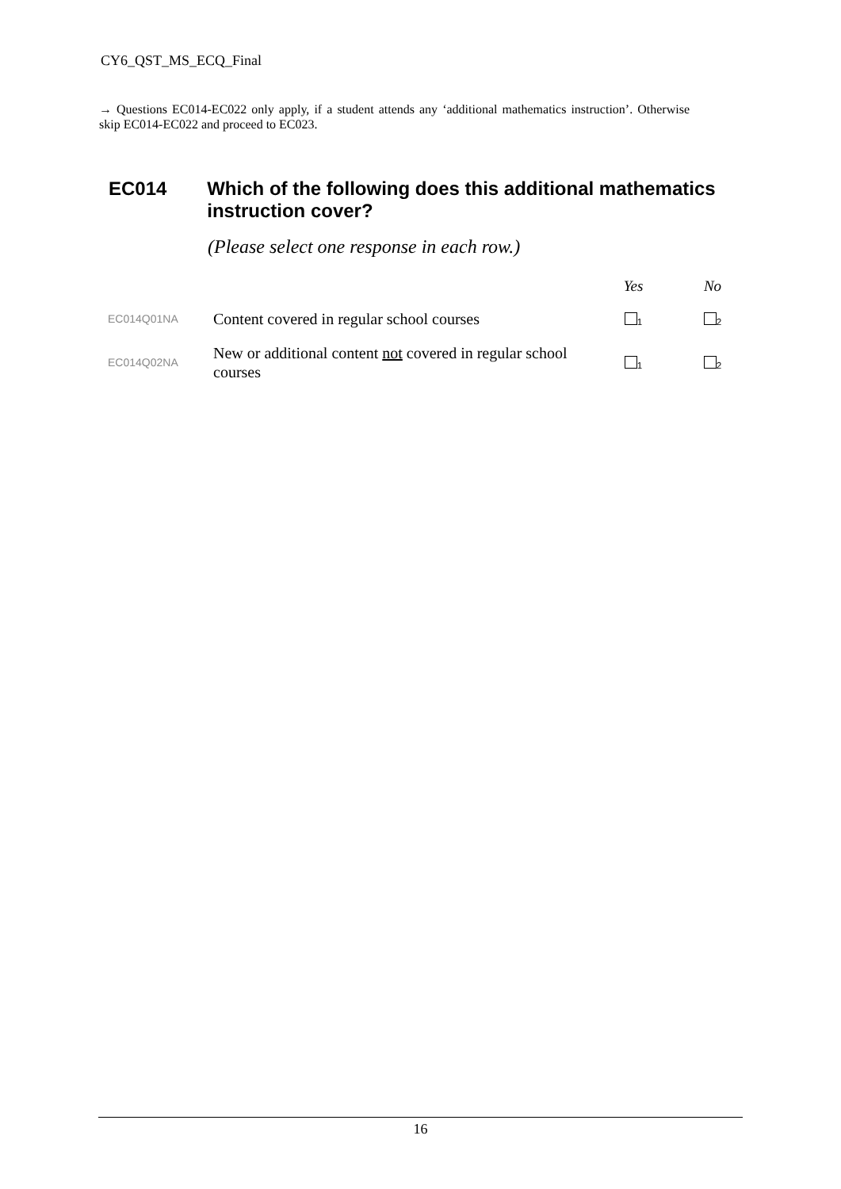CY6_QST_MS_ECQ_Final
→ Questions EC014-EC022 only apply, if a student attends any ‘additional mathematics instruction’. Otherwise skip EC014-EC022 and proceed to EC023.
EC014
Which of the following does this additional mathematics instruction cover?
(Please select one response in each row.)
| | | Yes | No |
| --- | --- | --- | --- |
| EC014Q01NA | Content covered in regular school courses | <sub>1</sub> | <sub>2</sub> |
| EC014Q02NA | New or additional content not covered in regular school courses | <sub>1</sub> | <sub>2</sub> |
16